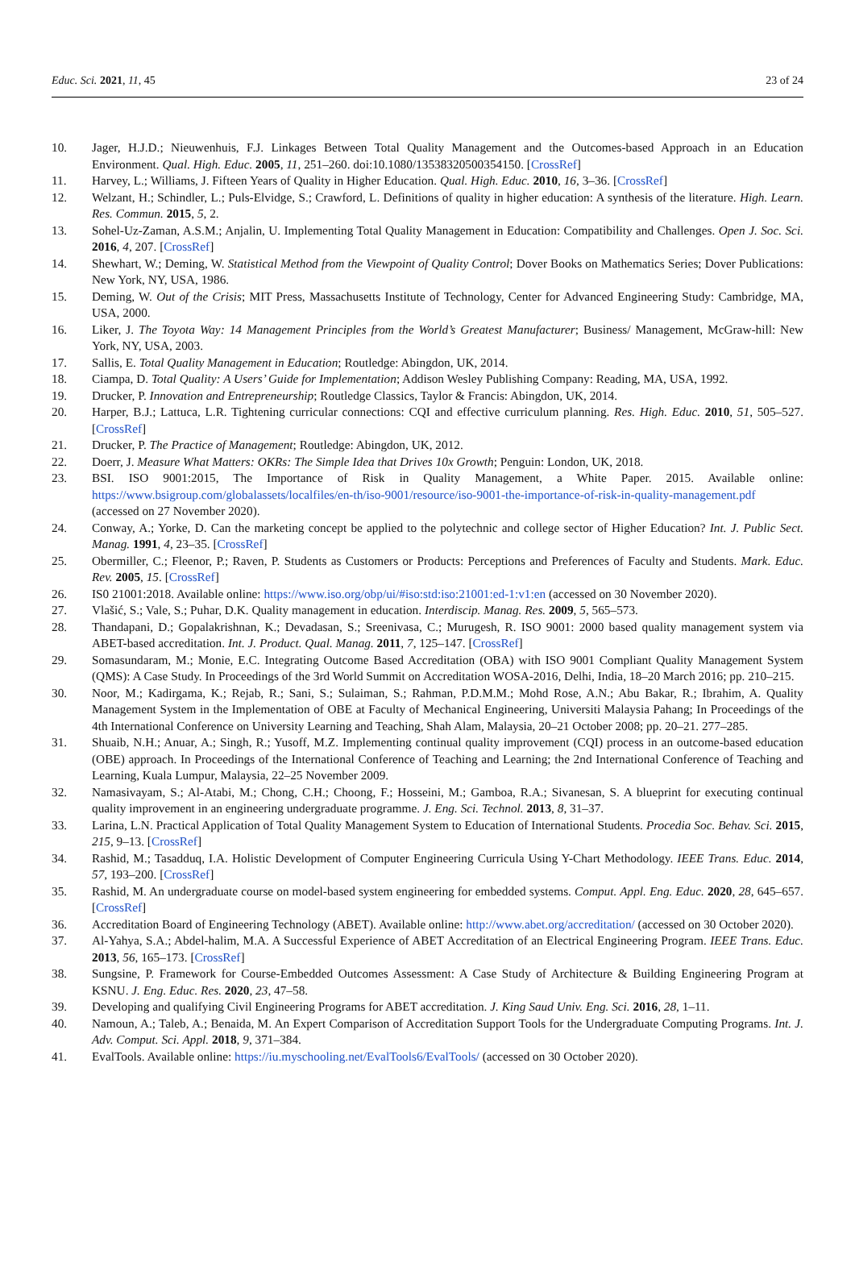Educ. Sci. 2021, 11, 45 23 of 24
10. Jager, H.J.D.; Nieuwenhuis, F.J. Linkages Between Total Quality Management and the Outcomes-based Approach in an Education Environment. Qual. High. Educ. 2005, 11, 251–260. doi:10.1080/13538320500354150. [CrossRef]
11. Harvey, L.; Williams, J. Fifteen Years of Quality in Higher Education. Qual. High. Educ. 2010, 16, 3–36. [CrossRef]
12. Welzant, H.; Schindler, L.; Puls-Elvidge, S.; Crawford, L. Definitions of quality in higher education: A synthesis of the literature. High. Learn. Res. Commun. 2015, 5, 2.
13. Sohel-Uz-Zaman, A.S.M.; Anjalin, U. Implementing Total Quality Management in Education: Compatibility and Challenges. Open J. Soc. Sci. 2016, 4, 207. [CrossRef]
14. Shewhart, W.; Deming, W. Statistical Method from the Viewpoint of Quality Control; Dover Books on Mathematics Series; Dover Publications: New York, NY, USA, 1986.
15. Deming, W. Out of the Crisis; MIT Press, Massachusetts Institute of Technology, Center for Advanced Engineering Study: Cambridge, MA, USA, 2000.
16. Liker, J. The Toyota Way: 14 Management Principles from the World’s Greatest Manufacturer; Business/ Management, McGraw-hill: New York, NY, USA, 2003.
17. Sallis, E. Total Quality Management in Education; Routledge: Abingdon, UK, 2014.
18. Ciampa, D. Total Quality: A Users’ Guide for Implementation; Addison Wesley Publishing Company: Reading, MA, USA, 1992.
19. Drucker, P. Innovation and Entrepreneurship; Routledge Classics, Taylor & Francis: Abingdon, UK, 2014.
20. Harper, B.J.; Lattuca, L.R. Tightening curricular connections: CQI and effective curriculum planning. Res. High. Educ. 2010, 51, 505–527. [CrossRef]
21. Drucker, P. The Practice of Management; Routledge: Abingdon, UK, 2012.
22. Doerr, J. Measure What Matters: OKRs: The Simple Idea that Drives 10x Growth; Penguin: London, UK, 2018.
23. BSI. ISO 9001:2015, The Importance of Risk in Quality Management, a White Paper. 2015. Available online: https://www.bsigroup.com/globalassets/localfiles/en-th/iso-9001/resource/iso-9001-the-importance-of-risk-in-quality-management.pdf (accessed on 27 November 2020).
24. Conway, A.; Yorke, D. Can the marketing concept be applied to the polytechnic and college sector of Higher Education? Int. J. Public Sect. Manag. 1991, 4, 23–35. [CrossRef]
25. Obermiller, C.; Fleenor, P.; Raven, P. Students as Customers or Products: Perceptions and Preferences of Faculty and Students. Mark. Educ. Rev. 2005, 15. [CrossRef]
26. IS0 21001:2018. Available online: https://www.iso.org/obp/ui/#iso:std:iso:21001:ed-1:v1:en (accessed on 30 November 2020).
27. Vlašić, S.; Vale, S.; Puhar, D.K. Quality management in education. Interdiscip. Manag. Res. 2009, 5, 565–573.
28. Thandapani, D.; Gopalakrishnan, K.; Devadasan, S.; Sreenivasa, C.; Murugesh, R. ISO 9001: 2000 based quality management system via ABET-based accreditation. Int. J. Product. Qual. Manag. 2011, 7, 125–147. [CrossRef]
29. Somasundaram, M.; Monie, E.C. Integrating Outcome Based Accreditation (OBA) with ISO 9001 Compliant Quality Management System (QMS): A Case Study. In Proceedings of the 3rd World Summit on Accreditation WOSA-2016, Delhi, India, 18–20 March 2016; pp. 210–215.
30. Noor, M.; Kadirgama, K.; Rejab, R.; Sani, S.; Sulaiman, S.; Rahman, P.D.M.M.; Mohd Rose, A.N.; Abu Bakar, R.; Ibrahim, A. Quality Management System in the Implementation of OBE at Faculty of Mechanical Engineering, Universiti Malaysia Pahang; In Proceedings of the 4th International Conference on University Learning and Teaching, Shah Alam, Malaysia, 20–21 October 2008; pp. 20–21. 277–285.
31. Shuaib, N.H.; Anuar, A.; Singh, R.; Yusoff, M.Z. Implementing continual quality improvement (CQI) process in an outcome-based education (OBE) approach. In Proceedings of the International Conference of Teaching and Learning; the 2nd International Conference of Teaching and Learning, Kuala Lumpur, Malaysia, 22–25 November 2009.
32. Namasivayam, S.; Al-Atabi, M.; Chong, C.H.; Choong, F.; Hosseini, M.; Gamboa, R.A.; Sivanesan, S. A blueprint for executing continual quality improvement in an engineering undergraduate programme. J. Eng. Sci. Technol. 2013, 8, 31–37.
33. Larina, L.N. Practical Application of Total Quality Management System to Education of International Students. Procedia Soc. Behav. Sci. 2015, 215, 9–13. [CrossRef]
34. Rashid, M.; Tasadduq, I.A. Holistic Development of Computer Engineering Curricula Using Y-Chart Methodology. IEEE Trans. Educ. 2014, 57, 193–200. [CrossRef]
35. Rashid, M. An undergraduate course on model-based system engineering for embedded systems. Comput. Appl. Eng. Educ. 2020, 28, 645–657. [CrossRef]
36. Accreditation Board of Engineering Technology (ABET). Available online: http://www.abet.org/accreditation/ (accessed on 30 October 2020).
37. Al-Yahya, S.A.; Abdel-halim, M.A. A Successful Experience of ABET Accreditation of an Electrical Engineering Program. IEEE Trans. Educ. 2013, 56, 165–173. [CrossRef]
38. Sungsine, P. Framework for Course-Embedded Outcomes Assessment: A Case Study of Architecture & Building Engineering Program at KSNU. J. Eng. Educ. Res. 2020, 23, 47–58.
39. Developing and qualifying Civil Engineering Programs for ABET accreditation. J. King Saud Univ. Eng. Sci. 2016, 28, 1–11.
40. Namoun, A.; Taleb, A.; Benaida, M. An Expert Comparison of Accreditation Support Tools for the Undergraduate Computing Programs. Int. J. Adv. Comput. Sci. Appl. 2018, 9, 371–384.
41. EvalTools. Available online: https://iu.myschooling.net/EvalTools6/EvalTools/ (accessed on 30 October 2020).